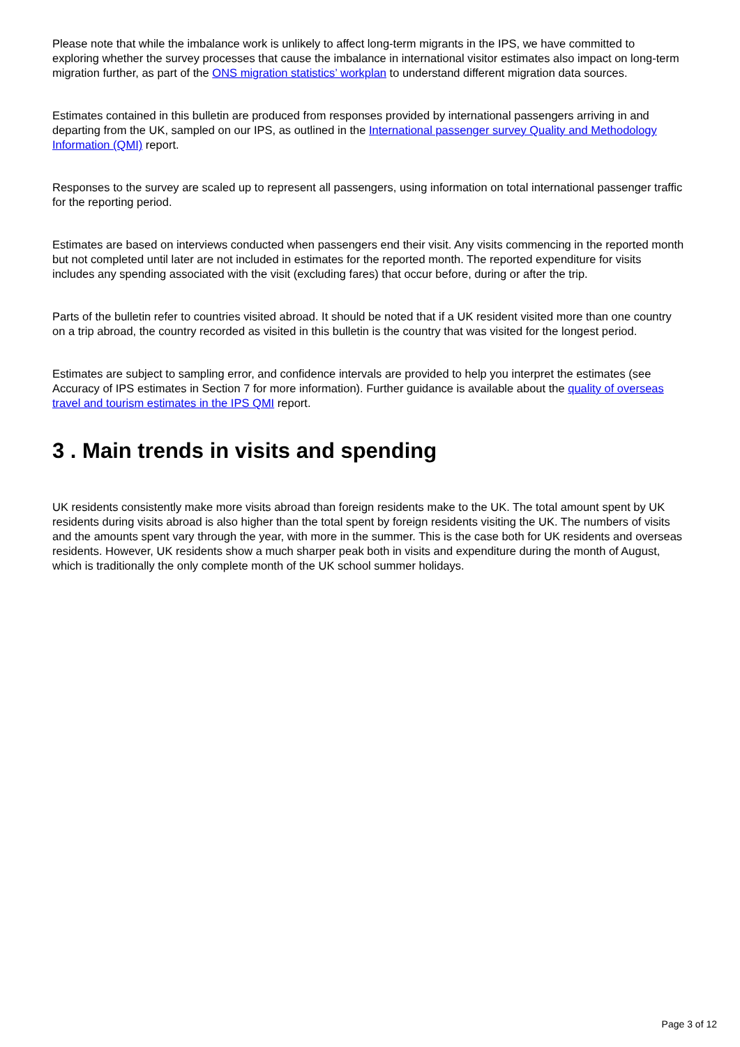Please note that while the imbalance work is unlikely to affect long-term migrants in the IPS, we have committed to exploring whether the survey processes that cause the imbalance in international visitor estimates also impact on long-term migration further, as part of the ONS migration statistics’ workplan to understand different migration data sources.
Estimates contained in this bulletin are produced from responses provided by international passengers arriving in and departing from the UK, sampled on our IPS, as outlined in the International passenger survey Quality and Methodology Information (QMI) report.
Responses to the survey are scaled up to represent all passengers, using information on total international passenger traffic for the reporting period.
Estimates are based on interviews conducted when passengers end their visit. Any visits commencing in the reported month but not completed until later are not included in estimates for the reported month. The reported expenditure for visits includes any spending associated with the visit (excluding fares) that occur before, during or after the trip.
Parts of the bulletin refer to countries visited abroad. It should be noted that if a UK resident visited more than one country on a trip abroad, the country recorded as visited in this bulletin is the country that was visited for the longest period.
Estimates are subject to sampling error, and confidence intervals are provided to help you interpret the estimates (see Accuracy of IPS estimates in Section 7 for more information). Further guidance is available about the quality of overseas travel and tourism estimates in the IPS QMI report.
3 . Main trends in visits and spending
UK residents consistently make more visits abroad than foreign residents make to the UK. The total amount spent by UK residents during visits abroad is also higher than the total spent by foreign residents visiting the UK. The numbers of visits and the amounts spent vary through the year, with more in the summer. This is the case both for UK residents and overseas residents. However, UK residents show a much sharper peak both in visits and expenditure during the month of August, which is traditionally the only complete month of the UK school summer holidays.
Page 3 of 12